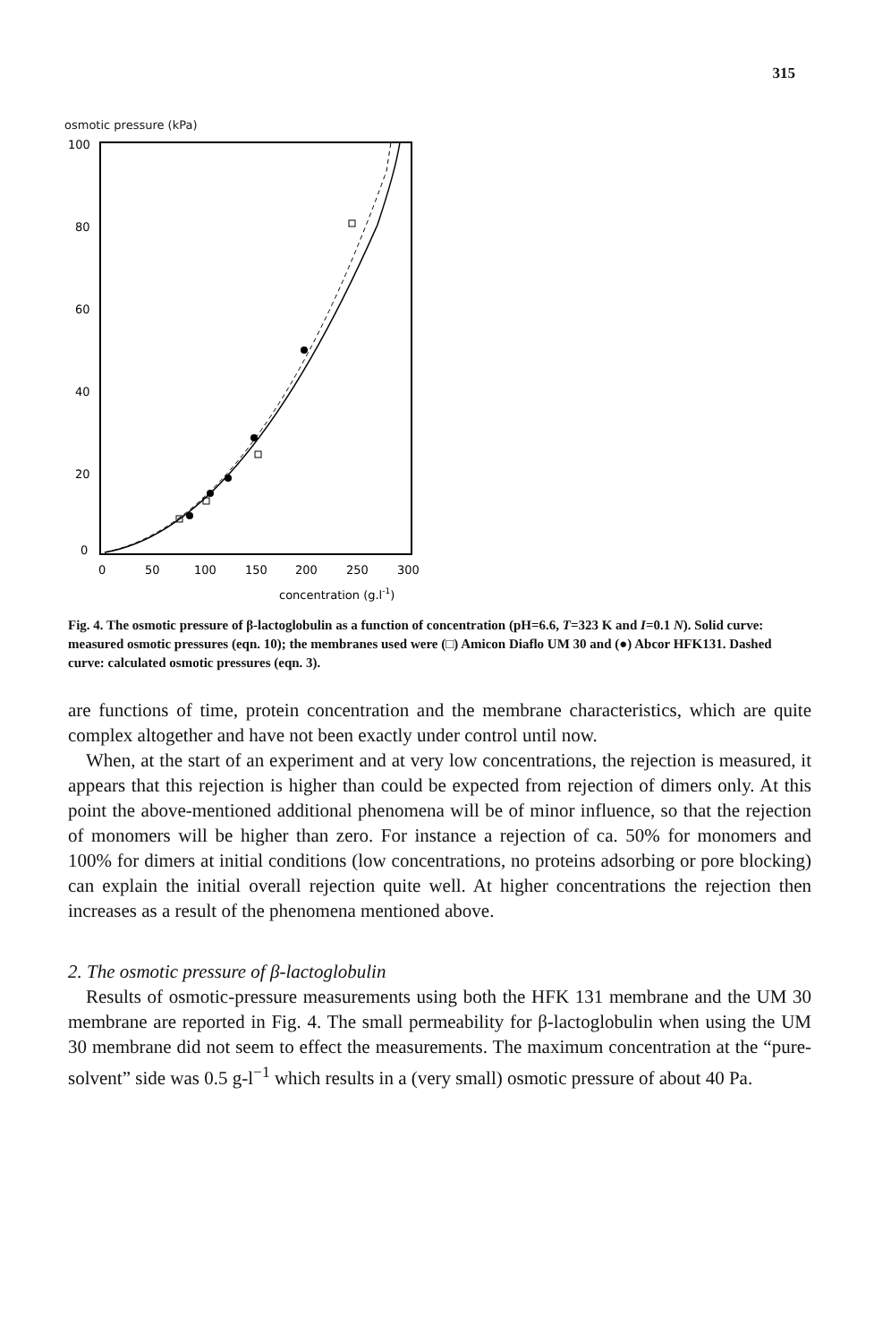315
osmotic pressure (kPa)
100
80
60
40
20
0
0
50
100
150
200
250
300
concentration (g.l-1)
Fig. 4. The osmotic pressure of β-lactoglobulin as a function of concentration (pH=6.6, T=323 K and I=0.1 N). Solid curve: measured osmotic pressures (eqn. 10); the membranes used were (□) Amicon Diaflo UM 30 and (●) Abcor HFK131. Dashed curve: calculated osmotic pressures (eqn. 3).
are functions of time, protein concentration and the membrane characteristics, which are quite complex altogether and have not been exactly under control until now.
When, at the start of an experiment and at very low concentrations, the rejection is measured, it appears that this rejection is higher than could be expected from rejection of dimers only. At this point the above-mentioned additional phenomena will be of minor influence, so that the rejection of monomers will be higher than zero. For instance a rejection of ca. 50% for monomers and 100% for dimers at initial conditions (low concentrations, no proteins adsorbing or pore blocking) can explain the initial overall rejection quite well. At higher concentrations the rejection then increases as a result of the phenomena mentioned above.
2. The osmotic pressure of β-lactoglobulin
Results of osmotic-pressure measurements using both the HFK 131 membrane and the UM 30 membrane are reported in Fig. 4. The small permeability for β-lactoglobulin when using the UM 30 membrane did not seem to effect the measurements. The maximum concentration at the “pure-solvent” side was 0.5 g-l<sup>−1</sup> which results in a (very small) osmotic pressure of about 40 Pa.